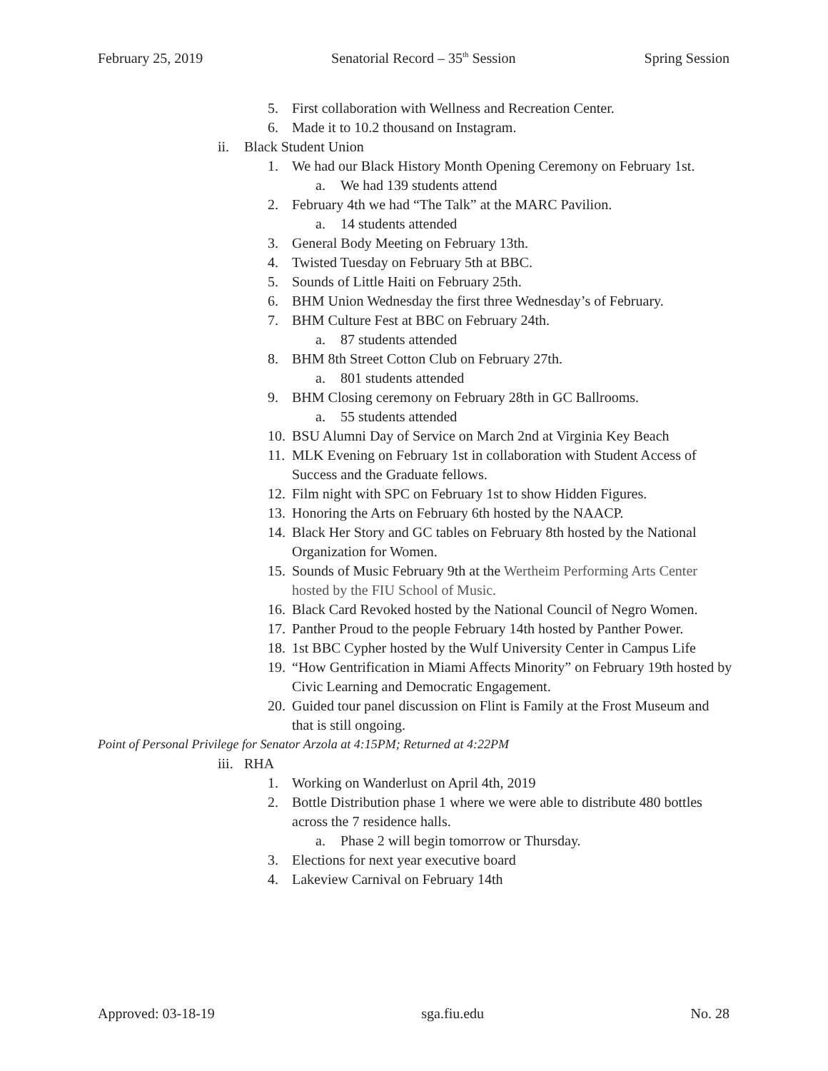February 25, 2019 Senatorial Record – 35<sup>th</sup> Session Spring Session
5. First collaboration with Wellness and Recreation Center.
6. Made it to 10.2 thousand on Instagram.
ii. Black Student Union
1. We had our Black History Month Opening Ceremony on February 1st.
a. We had 139 students attend
2. February 4th we had “The Talk” at the MARC Pavilion.
a. 14 students attended
3. General Body Meeting on February 13th.
4. Twisted Tuesday on February 5th at BBC.
5. Sounds of Little Haiti on February 25th.
6. BHM Union Wednesday the first three Wednesday’s of February.
7. BHM Culture Fest at BBC on February 24th.
a. 87 students attended
8. BHM 8th Street Cotton Club on February 27th.
a. 801 students attended
9. BHM Closing ceremony on February 28th in GC Ballrooms.
a. 55 students attended
10. BSU Alumni Day of Service on March 2nd at Virginia Key Beach
11. MLK Evening on February 1st in collaboration with Student Access of Success and the Graduate fellows.
12. Film night with SPC on February 1st to show Hidden Figures.
13. Honoring the Arts on February 6th hosted by the NAACP.
14. Black Her Story and GC tables on February 8th hosted by the National Organization for Women.
15. Sounds of Music February 9th at the Wertheim Performing Arts Center hosted by the FIU School of Music.
16. Black Card Revoked hosted by the National Council of Negro Women.
17. Panther Proud to the people February 14th hosted by Panther Power.
18. 1st BBC Cypher hosted by the Wulf University Center in Campus Life
19. “How Gentrification in Miami Affects Minority” on February 19th hosted by Civic Learning and Democratic Engagement.
20. Guided tour panel discussion on Flint is Family at the Frost Museum and that is still ongoing.
Point of Personal Privilege for Senator Arzola at 4:15PM; Returned at 4:22PM
iii. RHA
1. Working on Wanderlust on April 4th, 2019
2. Bottle Distribution phase 1 where we were able to distribute 480 bottles across the 7 residence halls.
a. Phase 2 will begin tomorrow or Thursday.
3. Elections for next year executive board
4. Lakeview Carnival on February 14th
Approved: 03-18-19 sga.fiu.edu No. 28